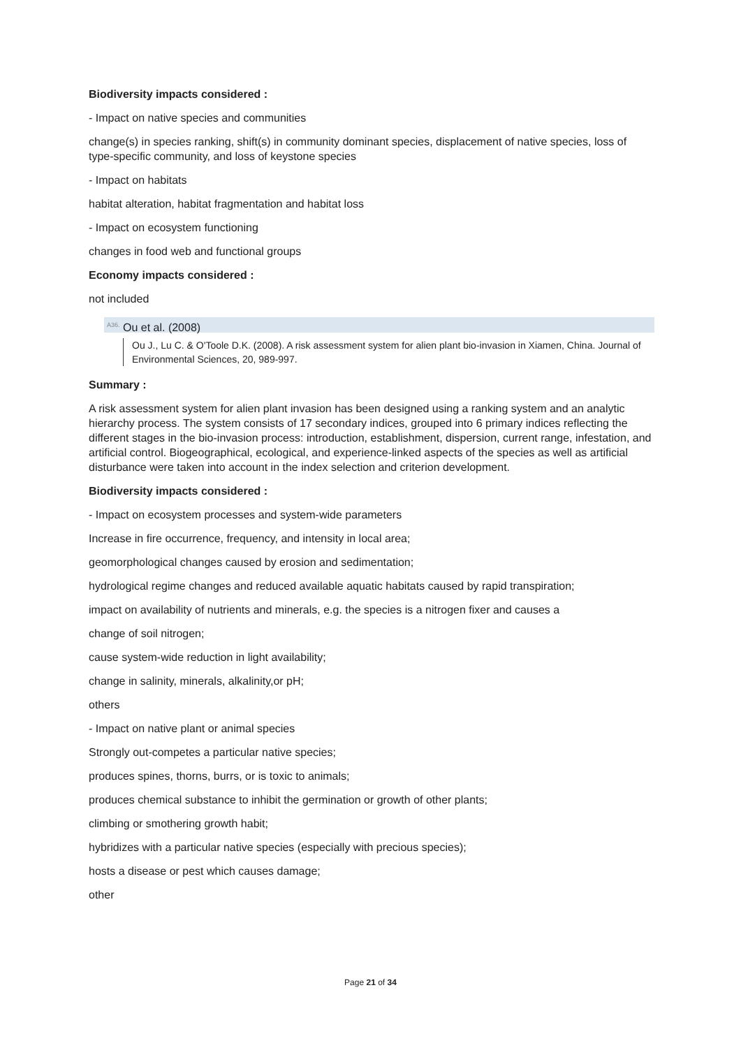Biodiversity impacts considered :
- Impact on native species and communities
change(s) in species ranking, shift(s) in community dominant species, displacement of native species, loss of type-specific community, and loss of keystone species
- Impact on habitats
habitat alteration, habitat fragmentation and habitat loss
- Impact on ecosystem functioning
changes in food web and functional groups
Economy impacts considered :
not included
<sup>A36.</sup> Ou et al. (2008)
Ou J., Lu C. & O'Toole D.K. (2008). A risk assessment system for alien plant bio-invasion in Xiamen, China. Journal of Environmental Sciences, 20, 989-997.
Summary :
A risk assessment system for alien plant invasion has been designed using a ranking system and an analytic hierarchy process. The system consists of 17 secondary indices, grouped into 6 primary indices reflecting the different stages in the bio-invasion process: introduction, establishment, dispersion, current range, infestation, and artificial control. Biogeographical, ecological, and experience-linked aspects of the species as well as artificial disturbance were taken into account in the index selection and criterion development.
Biodiversity impacts considered :
- Impact on ecosystem processes and system-wide parameters
Increase in fire occurrence, frequency, and intensity in local area;
geomorphological changes caused by erosion and sedimentation;
hydrological regime changes and reduced available aquatic habitats caused by rapid transpiration;
impact on availability of nutrients and minerals, e.g. the species is a nitrogen fixer and causes a
change of soil nitrogen;
cause system-wide reduction in light availability;
change in salinity, minerals, alkalinity,or pH;
others
- Impact on native plant or animal species
Strongly out-competes a particular native species;
produces spines, thorns, burrs, or is toxic to animals;
produces chemical substance to inhibit the germination or growth of other plants;
climbing or smothering growth habit;
hybridizes with a particular native species (especially with precious species);
hosts a disease or pest which causes damage;
other
Page 21 of 34